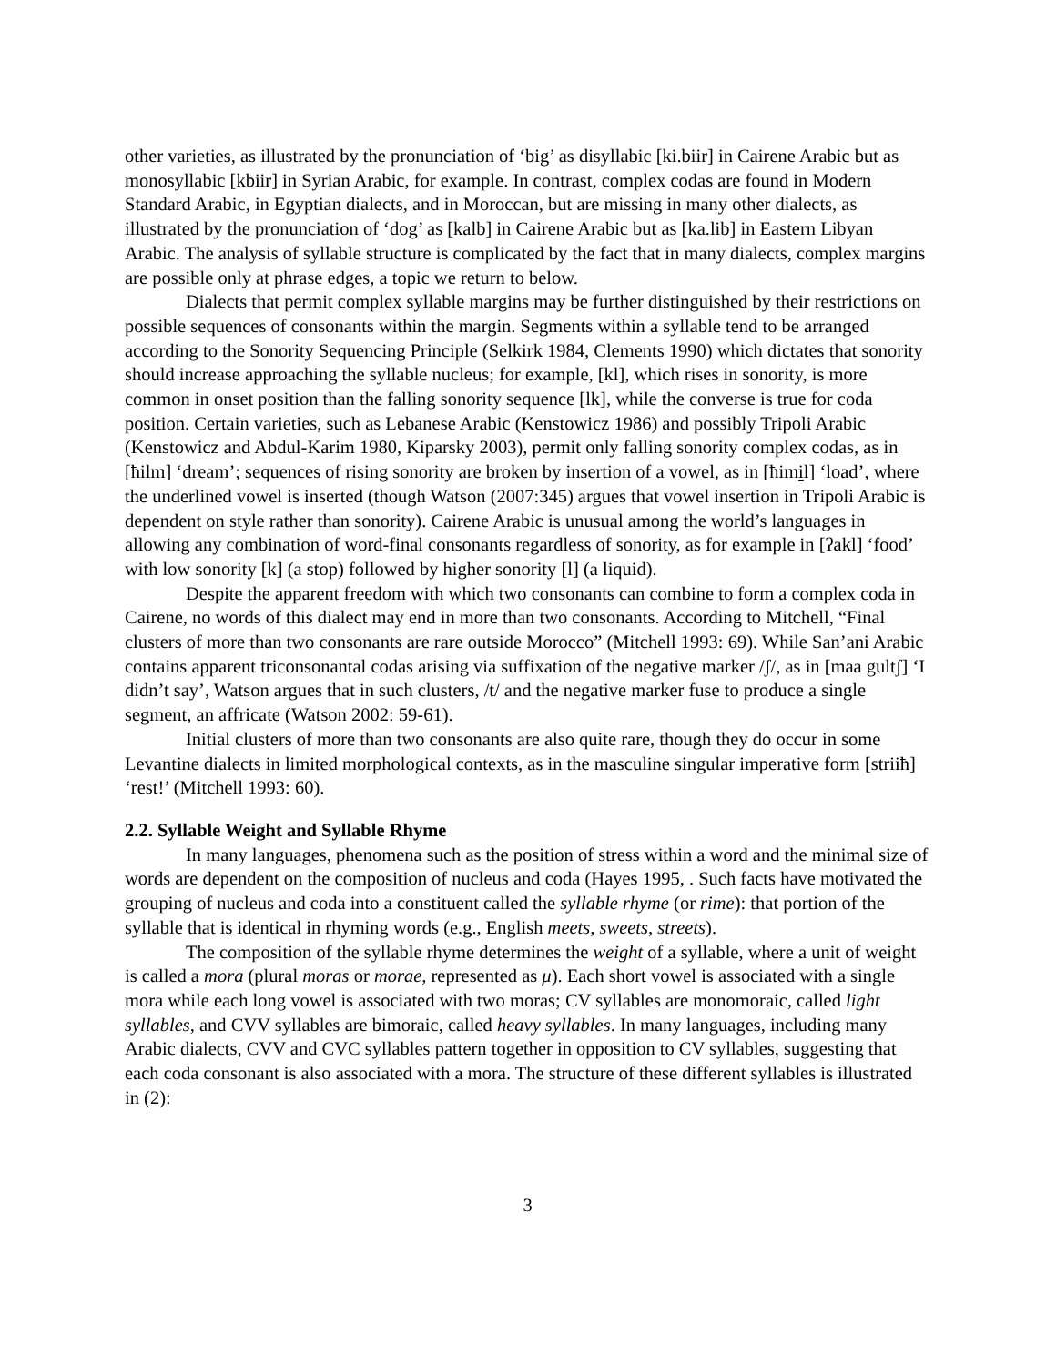other varieties, as illustrated by the pronunciation of ‘big’ as disyllabic [ki.biir] in Cairene Arabic but as monosyllabic [kbiir] in Syrian Arabic, for example. In contrast, complex codas are found in Modern Standard Arabic, in Egyptian dialects, and in Moroccan, but are missing in many other dialects, as illustrated by the pronunciation of ‘dog’ as [kalb] in Cairene Arabic but as [ka.lib] in Eastern Libyan Arabic. The analysis of syllable structure is complicated by the fact that in many dialects, complex margins are possible only at phrase edges, a topic we return to below.
Dialects that permit complex syllable margins may be further distinguished by their restrictions on possible sequences of consonants within the margin. Segments within a syllable tend to be arranged according to the Sonority Sequencing Principle (Selkirk 1984, Clements 1990) which dictates that sonority should increase approaching the syllable nucleus; for example, [kl], which rises in sonority, is more common in onset position than the falling sonority sequence [lk], while the converse is true for coda position. Certain varieties, such as Lebanese Arabic (Kenstowicz 1986) and possibly Tripoli Arabic (Kenstowicz and Abdul-Karim 1980, Kiparsky 2003), permit only falling sonority complex codas, as in [ħilm] ‘dream’; sequences of rising sonority are broken by insertion of a vowel, as in [ħimil] ‘load’, where the underlined vowel is inserted (though Watson (2007:345) argues that vowel insertion in Tripoli Arabic is dependent on style rather than sonority). Cairene Arabic is unusual among the world’s languages in allowing any combination of word-final consonants regardless of sonority, as for example in [ʔakl] ‘food’ with low sonority [k] (a stop) followed by higher sonority [l] (a liquid).
Despite the apparent freedom with which two consonants can combine to form a complex coda in Cairene, no words of this dialect may end in more than two consonants. According to Mitchell, “Final clusters of more than two consonants are rare outside Morocco” (Mitchell 1993: 69). While San’ani Arabic contains apparent triconsonantal codas arising via suffixation of the negative marker /ʃ/, as in [maa gultʃ] ‘I didn’t say’, Watson argues that in such clusters, /t/ and the negative marker fuse to produce a single segment, an affricate (Watson 2002: 59-61).
Initial clusters of more than two consonants are also quite rare, though they do occur in some Levantine dialects in limited morphological contexts, as in the masculine singular imperative form [striiħ] ‘rest!’ (Mitchell 1993: 60).
2.2. Syllable Weight and Syllable Rhyme
In many languages, phenomena such as the position of stress within a word and the minimal size of words are dependent on the composition of nucleus and coda (Hayes 1995, . Such facts have motivated the grouping of nucleus and coda into a constituent called the syllable rhyme (or rime): that portion of the syllable that is identical in rhyming words (e.g., English meets, sweets, streets).
The composition of the syllable rhyme determines the weight of a syllable, where a unit of weight is called a mora (plural moras or morae, represented as μ). Each short vowel is associated with a single mora while each long vowel is associated with two moras; CV syllables are monomoraic, called light syllables, and CVV syllables are bimoraic, called heavy syllables. In many languages, including many Arabic dialects, CVV and CVC syllables pattern together in opposition to CV syllables, suggesting that each coda consonant is also associated with a mora. The structure of these different syllables is illustrated in (2):
3